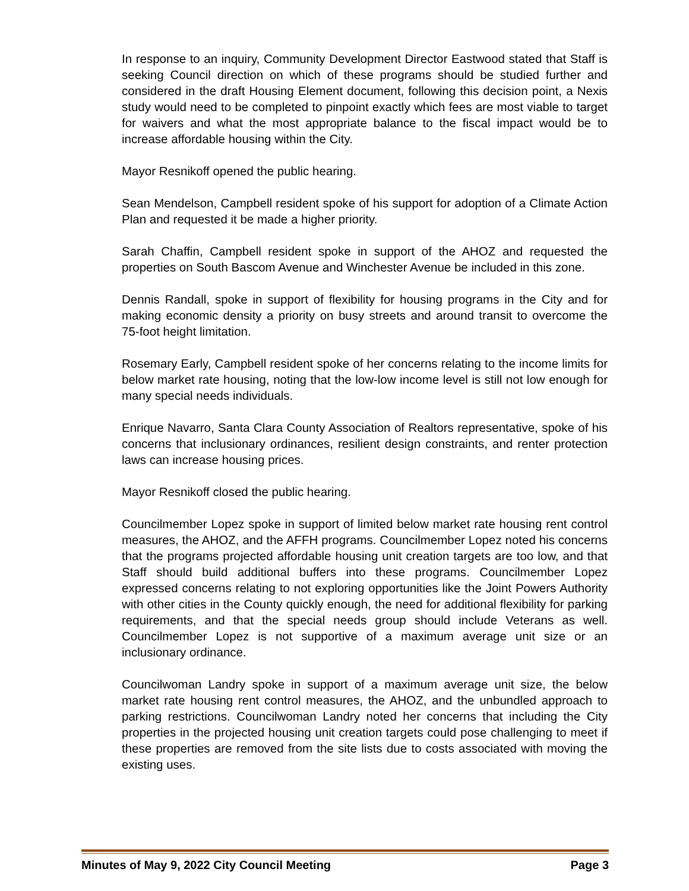In response to an inquiry, Community Development Director Eastwood stated that Staff is seeking Council direction on which of these programs should be studied further and considered in the draft Housing Element document, following this decision point, a Nexis study would need to be completed to pinpoint exactly which fees are most viable to target for waivers and what the most appropriate balance to the fiscal impact would be to increase affordable housing within the City.
Mayor Resnikoff opened the public hearing.
Sean Mendelson, Campbell resident spoke of his support for adoption of a Climate Action Plan and requested it be made a higher priority.
Sarah Chaffin, Campbell resident spoke in support of the AHOZ and requested the properties on South Bascom Avenue and Winchester Avenue be included in this zone.
Dennis Randall, spoke in support of flexibility for housing programs in the City and for making economic density a priority on busy streets and around transit to overcome the 75-foot height limitation.
Rosemary Early, Campbell resident spoke of her concerns relating to the income limits for below market rate housing, noting that the low-low income level is still not low enough for many special needs individuals.
Enrique Navarro, Santa Clara County Association of Realtors representative, spoke of his concerns that inclusionary ordinances, resilient design constraints, and renter protection laws can increase housing prices.
Mayor Resnikoff closed the public hearing.
Councilmember Lopez spoke in support of limited below market rate housing rent control measures, the AHOZ, and the AFFH programs. Councilmember Lopez noted his concerns that the programs projected affordable housing unit creation targets are too low, and that Staff should build additional buffers into these programs. Councilmember Lopez expressed concerns relating to not exploring opportunities like the Joint Powers Authority with other cities in the County quickly enough, the need for additional flexibility for parking requirements, and that the special needs group should include Veterans as well. Councilmember Lopez is not supportive of a maximum average unit size or an inclusionary ordinance.
Councilwoman Landry spoke in support of a maximum average unit size, the below market rate housing rent control measures, the AHOZ, and the unbundled approach to parking restrictions. Councilwoman Landry noted her concerns that including the City properties in the projected housing unit creation targets could pose challenging to meet if these properties are removed from the site lists due to costs associated with moving the existing uses.
Minutes of May 9, 2022 City Council Meeting Page 3